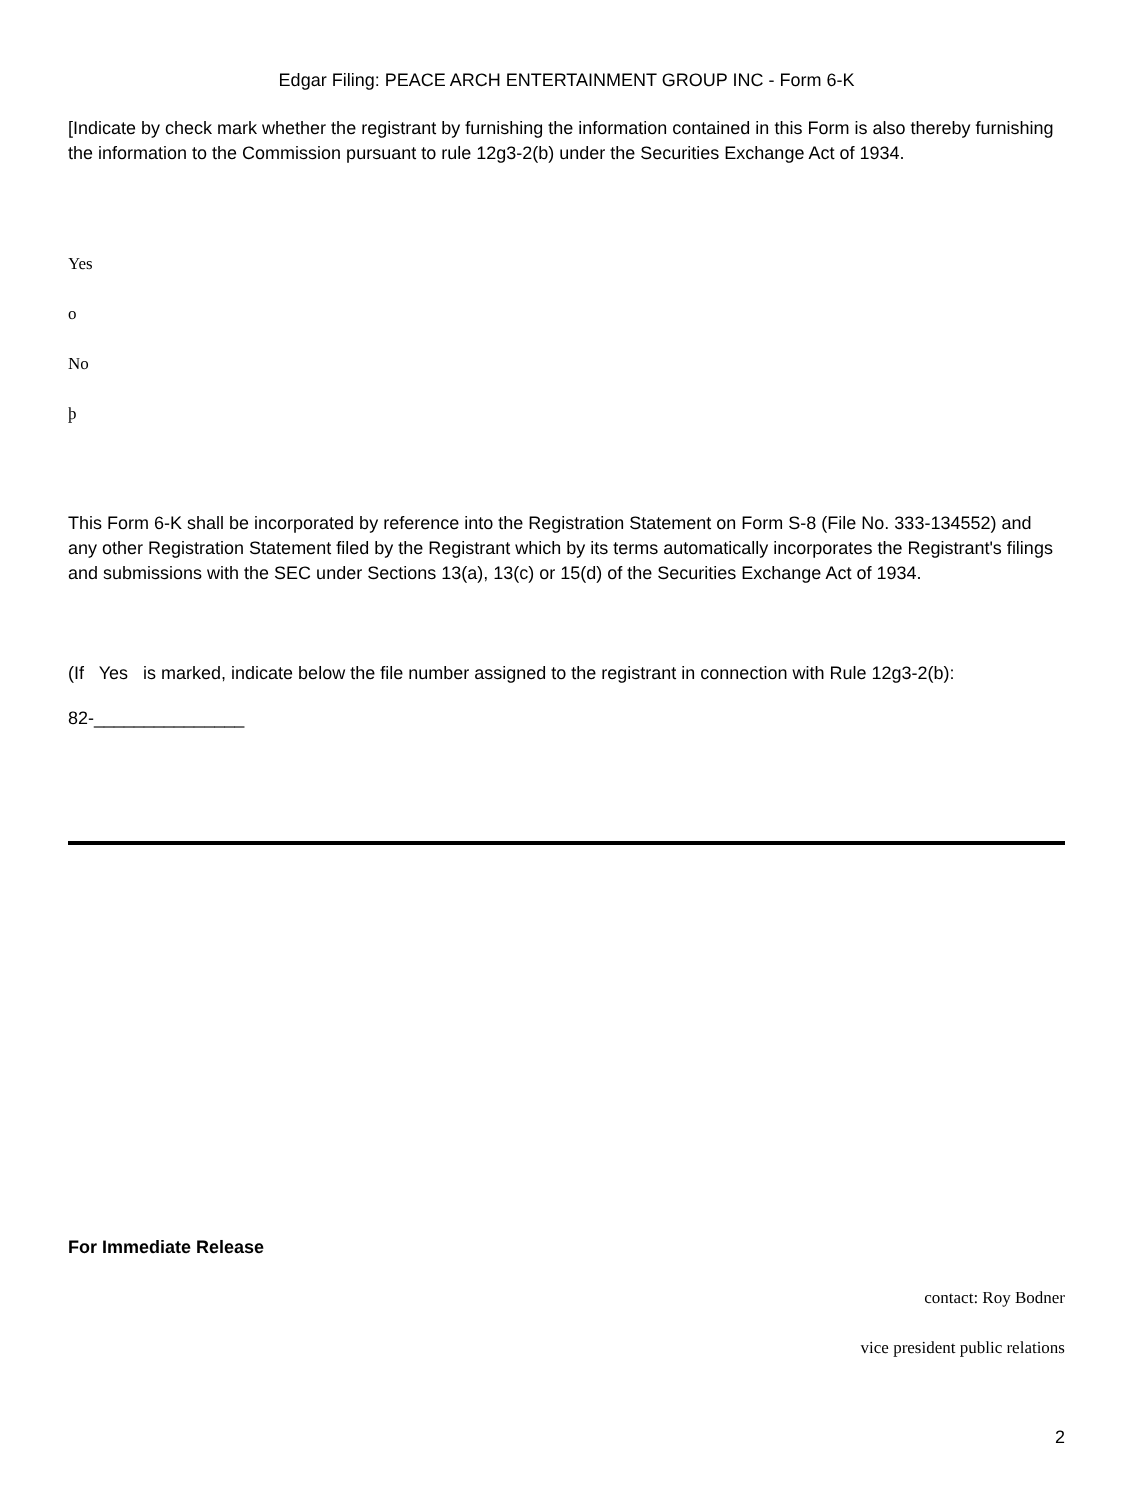Edgar Filing: PEACE ARCH ENTERTAINMENT GROUP INC - Form 6-K
[Indicate by check mark whether the registrant by furnishing the information contained in this Form is also thereby furnishing the information to the Commission pursuant to rule 12g3-2(b) under the Securities Exchange Act of 1934.
Yes
o
No
þ
This Form 6-K shall be incorporated by reference into the Registration Statement on Form S-8 (File No. 333-134552) and any other Registration Statement filed by the Registrant which by its terms automatically incorporates the Registrant's filings and submissions with the SEC under Sections 13(a), 13(c) or 15(d) of the Securities Exchange Act of 1934.
(If Yes is marked, indicate below the file number assigned to the registrant in connection with Rule 12g3-2(b):
82-_______________
For Immediate Release
contact: Roy Bodner
vice president public relations
2